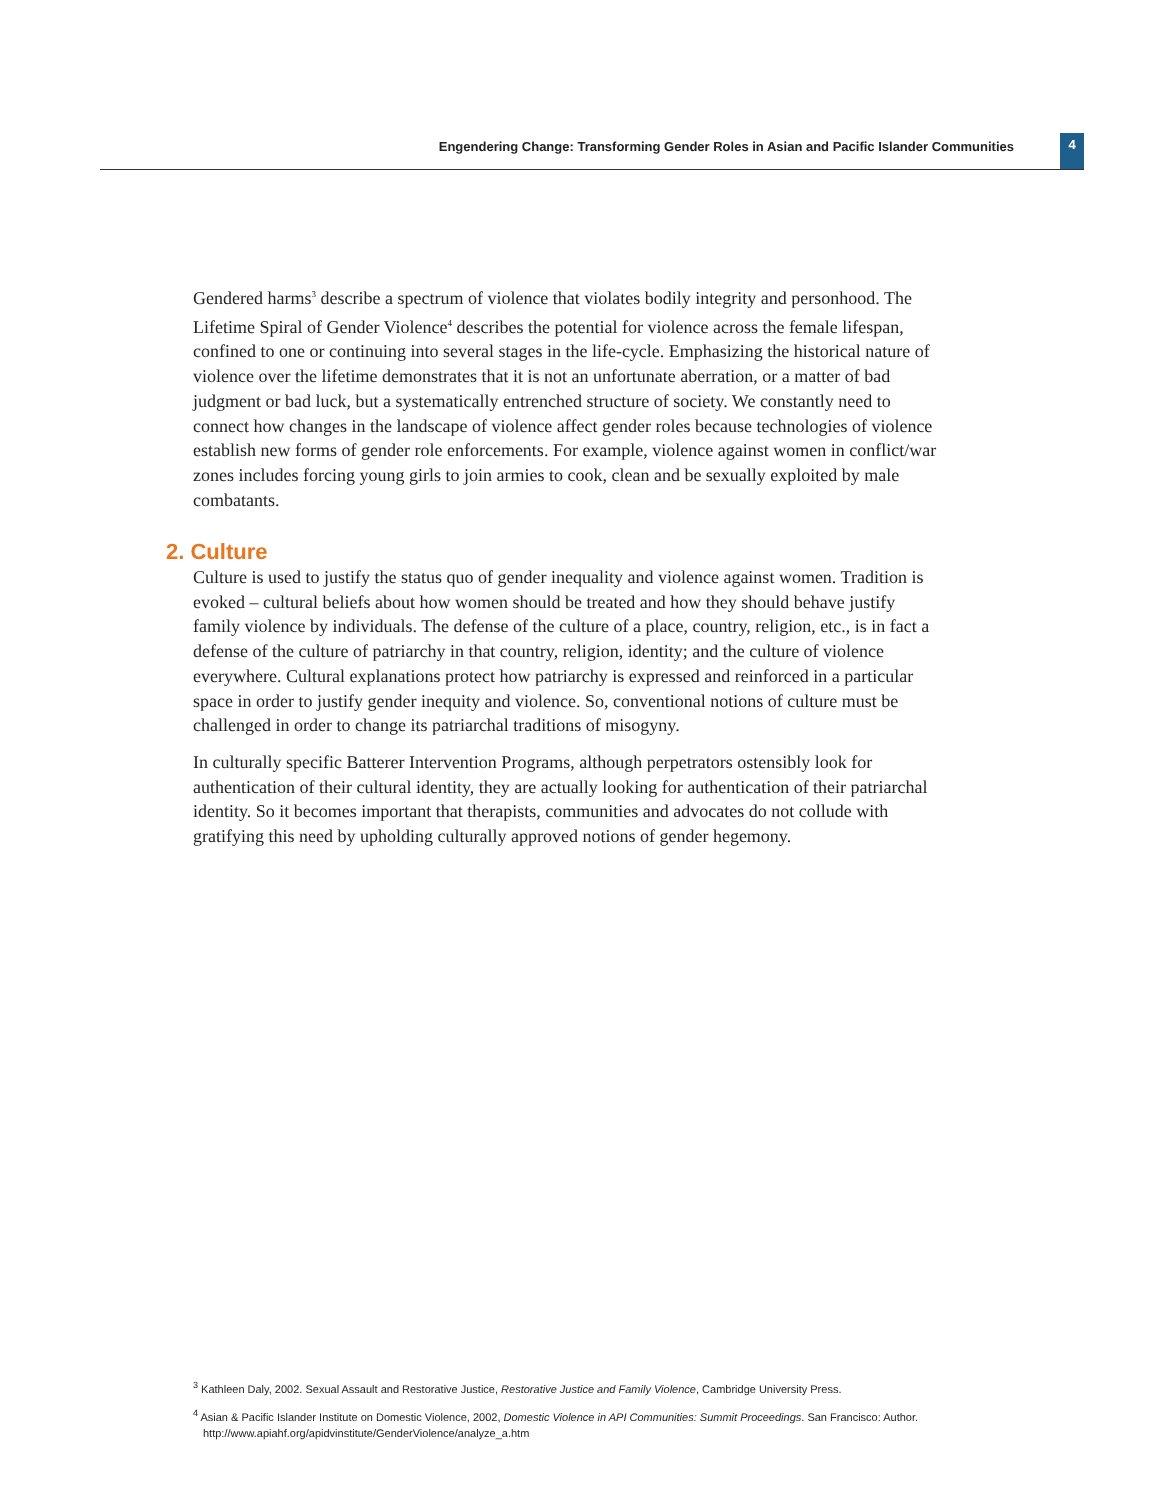Engendering Change: Transforming Gender Roles in Asian and Pacific Islander Communities 4
Gendered harms<sup>3</sup> describe a spectrum of violence that violates bodily integrity and personhood. The Lifetime Spiral of Gender Violence<sup>4</sup> describes the potential for violence across the female lifespan, confined to one or continuing into several stages in the life-cycle. Emphasizing the historical nature of violence over the lifetime demonstrates that it is not an unfortunate aberration, or a matter of bad judgment or bad luck, but a systematically entrenched structure of society. We constantly need to connect how changes in the landscape of violence affect gender roles because technologies of violence establish new forms of gender role enforcements. For example, violence against women in conflict/war zones includes forcing young girls to join armies to cook, clean and be sexually exploited by male combatants.
2. Culture
Culture is used to justify the status quo of gender inequality and violence against women. Tradition is evoked – cultural beliefs about how women should be treated and how they should behave justify family violence by individuals. The defense of the culture of a place, country, religion, etc., is in fact a defense of the culture of patriarchy in that country, religion, identity; and the culture of violence everywhere. Cultural explanations protect how patriarchy is expressed and reinforced in a particular space in order to justify gender inequity and violence. So, conventional notions of culture must be challenged in order to change its patriarchal traditions of misogyny.
In culturally specific Batterer Intervention Programs, although perpetrators ostensibly look for authentication of their cultural identity, they are actually looking for authentication of their patriarchal identity. So it becomes important that therapists, communities and advocates do not collude with gratifying this need by upholding culturally approved notions of gender hegemony.
<sup>3</sup> Kathleen Daly, 2002. Sexual Assault and Restorative Justice, Restorative Justice and Family Violence, Cambridge University Press.
<sup>4</sup> Asian & Pacific Islander Institute on Domestic Violence, 2002, Domestic Violence in API Communities: Summit Proceedings. San Francisco: Author. http://www.apiahf.org/apidvinstitute/GenderViolence/analyze_a.htm